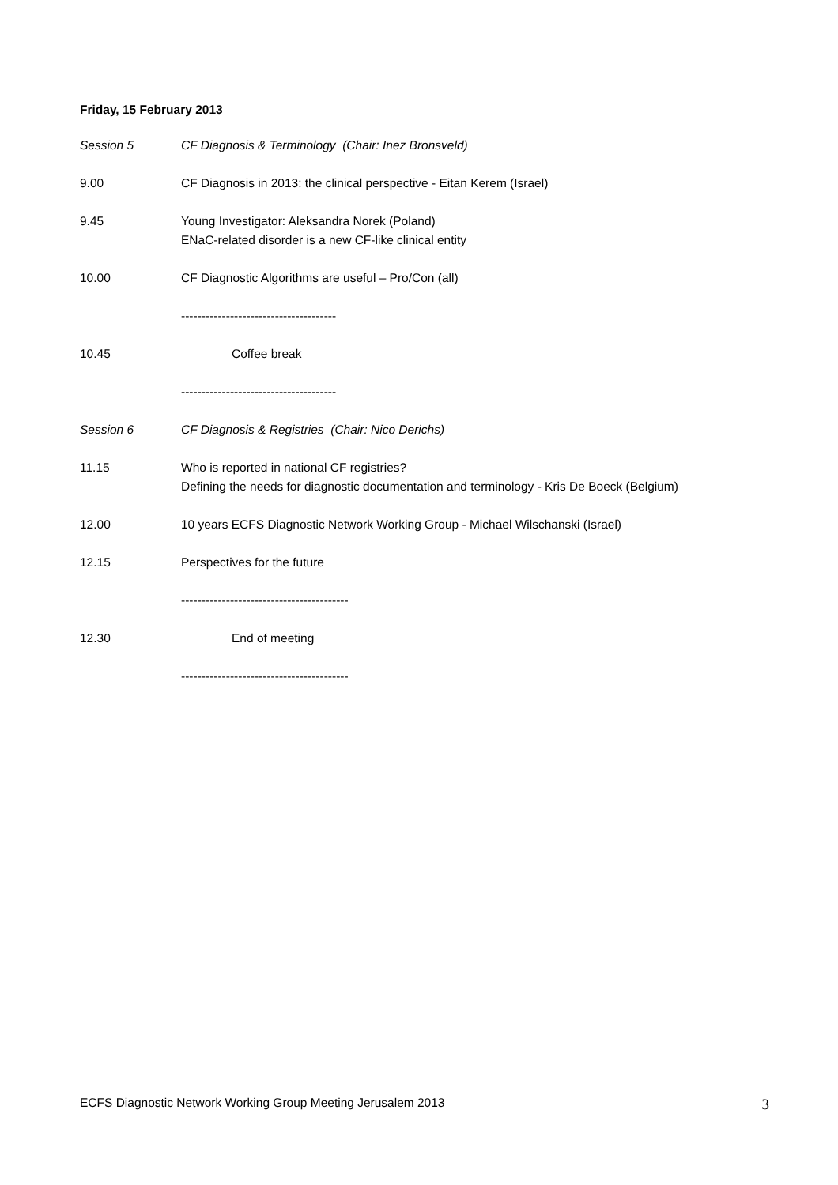Friday, 15 February 2013
Session 5 CF Diagnosis & Terminology (Chair: Inez Bronsveld)
9.00 CF Diagnosis in 2013: the clinical perspective - Eitan Kerem (Israel)
9.45 Young Investigator: Aleksandra Norek (Poland)
ENaC-related disorder is a new CF-like clinical entity
10.00 CF Diagnostic Algorithms are useful – Pro/Con (all)
--------------------------------------
10.45 Coffee break
--------------------------------------
Session 6 CF Diagnosis & Registries (Chair: Nico Derichs)
11.15 Who is reported in national CF registries?
Defining the needs for diagnostic documentation and terminology - Kris De Boeck (Belgium)
12.00 10 years ECFS Diagnostic Network Working Group - Michael Wilschanski (Israel)
12.15 Perspectives for the future
-----------------------------------------
12.30 End of meeting
-----------------------------------------
ECFS Diagnostic Network Working Group Meeting Jerusalem 2013 3